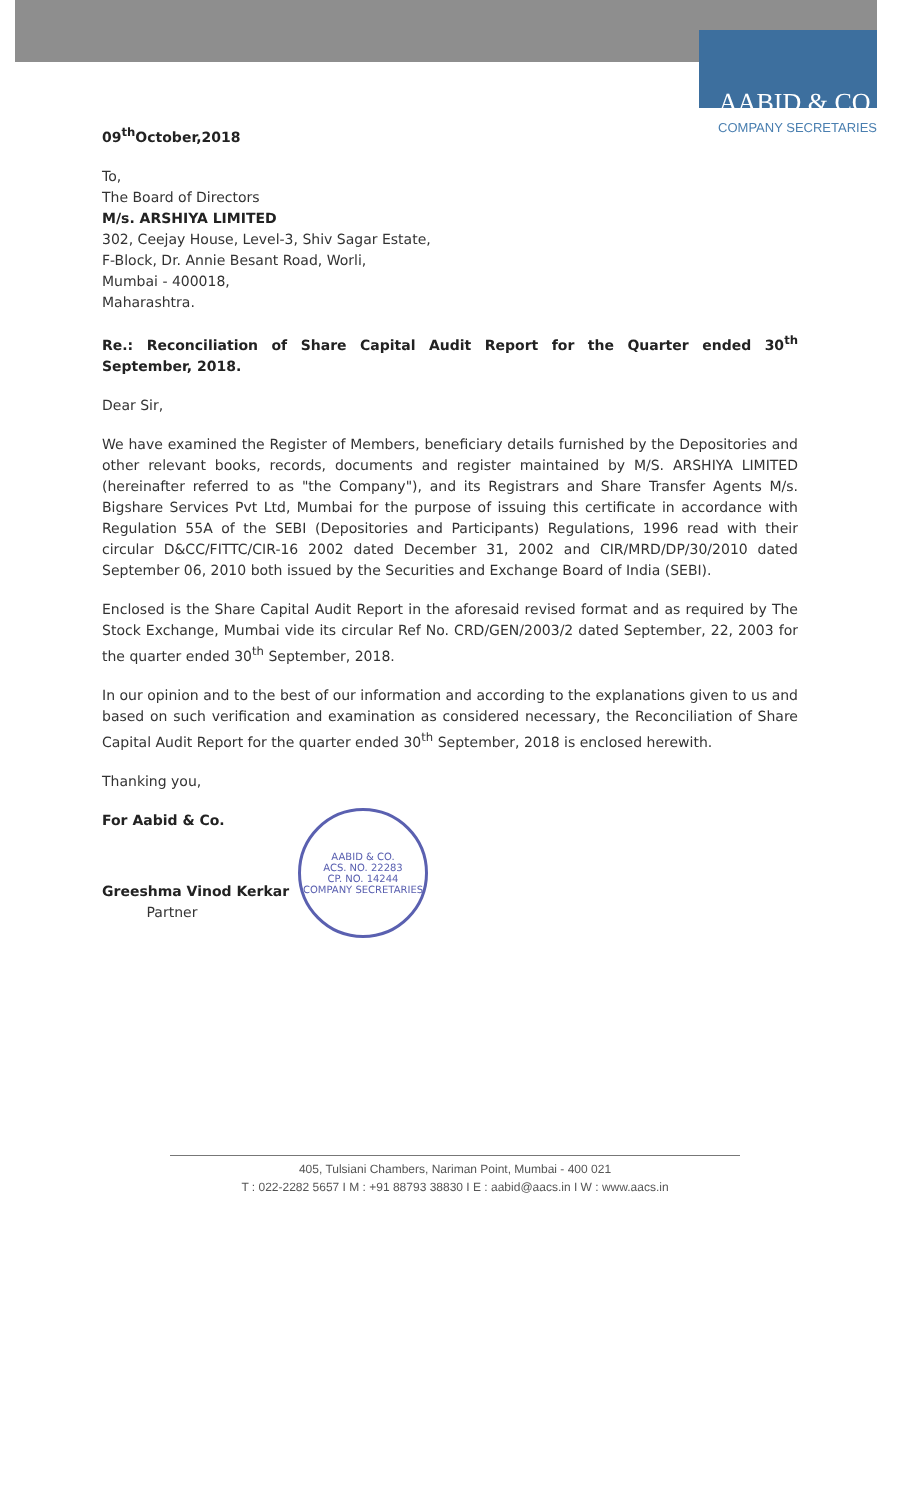AABID & CO.
COMPANY SECRETARIES
09<sup>th</sup>October,2018
To,
The Board of Directors
M/s. ARSHIYA LIMITED
302, Ceejay House, Level-3, Shiv Sagar Estate,
F-Block, Dr. Annie Besant Road, Worli,
Mumbai - 400018,
Maharashtra.
Re.: Reconciliation of Share Capital Audit Report for the Quarter ended 30<sup>th</sup> September, 2018.
Dear Sir,
We have examined the Register of Members, beneficiary details furnished by the Depositories and other relevant books, records, documents and register maintained by M/S. ARSHIYA LIMITED (hereinafter referred to as "the Company"), and its Registrars and Share Transfer Agents M/s. Bigshare Services Pvt Ltd, Mumbai for the purpose of issuing this certificate in accordance with Regulation 55A of the SEBI (Depositories and Participants) Regulations, 1996 read with their circular D&CC/FITTC/CIR-16 2002 dated December 31, 2002 and CIR/MRD/DP/30/2010 dated September 06, 2010 both issued by the Securities and Exchange Board of India (SEBI).
Enclosed is the Share Capital Audit Report in the aforesaid revised format and as required by The Stock Exchange, Mumbai vide its circular Ref No. CRD/GEN/2003/2 dated September, 22, 2003 for the quarter ended 30<sup>th</sup> September, 2018.
In our opinion and to the best of our information and according to the explanations given to us and based on such verification and examination as considered necessary, the Reconciliation of Share Capital Audit Report for the quarter ended 30<sup>th</sup> September, 2018 is enclosed herewith.
Thanking you,
For Aabid & Co.
Greeshma Vinod Kerkar
Partner
AABID & CO.
ACS. NO. 22283
CP. NO. 14244
COMPANY SECRETARIES
405, Tulsiani Chambers, Nariman Point, Mumbai - 400 021
T : 022-2282 5657 I M : +91 88793 38830 I E : aabid@aacs.in I W : www.aacs.in